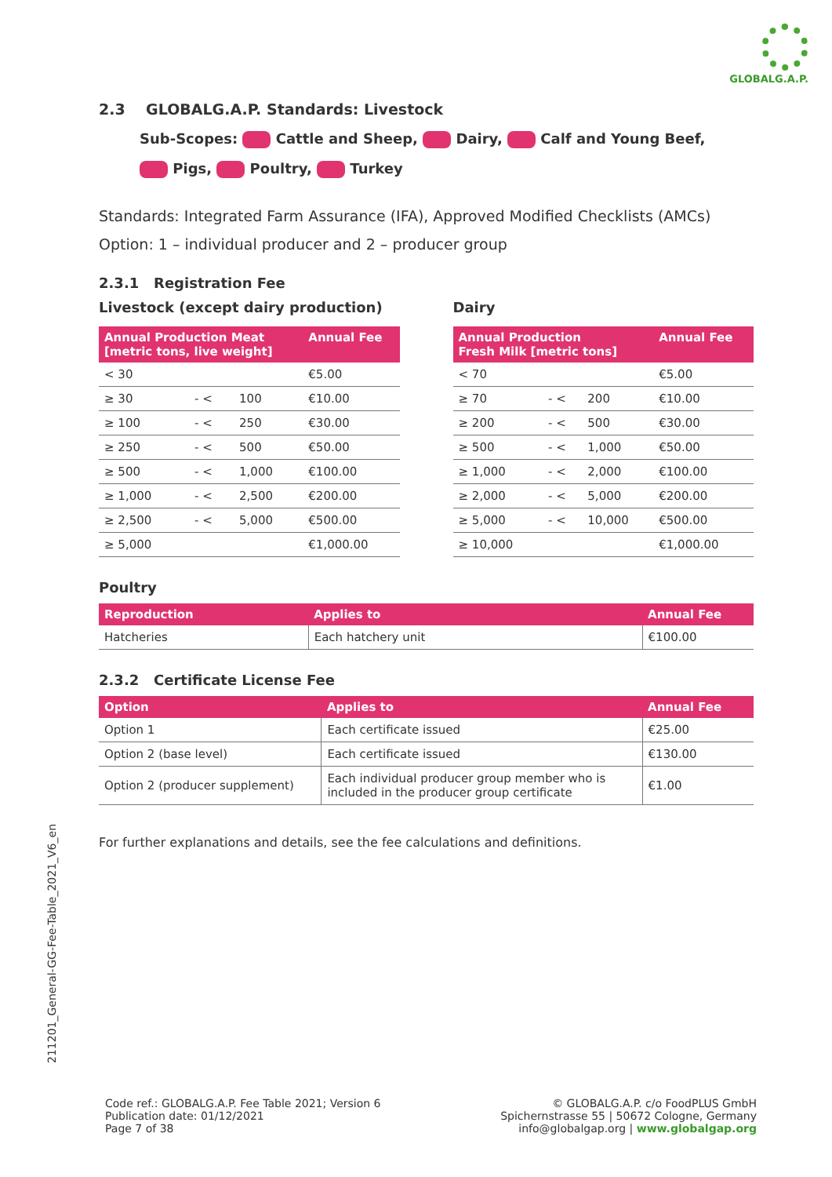GLOBALG.A.P.
2.3 GLOBALG.A.P. Standards: Livestock
Sub-Scopes: Cattle and Sheep, Dairy, Calf and Young Beef,
Pigs, Poultry, Turkey
Standards: Integrated Farm Assurance (IFA), Approved Modified Checklists (AMCs)
Option: 1 – individual producer and 2 – producer group
2.3.1 Registration Fee
Livestock (except dairy production)
| Annual Production Meat [metric tons, live weight] | | | Annual Fee |
| --- | --- | --- | --- |
| < 30 | | | €5.00 |
| ≥ 30 | - < | 100 | €10.00 |
| ≥ 100 | - < | 250 | €30.00 |
| ≥ 250 | - < | 500 | €50.00 |
| ≥ 500 | - < | 1,000 | €100.00 |
| ≥ 1,000 | - < | 2,500 | €200.00 |
| ≥ 2,500 | - < | 5,000 | €500.00 |
| ≥ 5,000 | | | €1,000.00 |
Dairy
| Annual Production Fresh Milk [metric tons] | | | Annual Fee |
| --- | --- | --- | --- |
| < 70 | | | €5.00 |
| ≥ 70 | - < | 200 | €10.00 |
| ≥ 200 | - < | 500 | €30.00 |
| ≥ 500 | - < | 1,000 | €50.00 |
| ≥ 1,000 | - < | 2,000 | €100.00 |
| ≥ 2,000 | - < | 5,000 | €200.00 |
| ≥ 5,000 | - < | 10,000 | €500.00 |
| ≥ 10,000 | | | €1,000.00 |
Poultry
| Reproduction | Applies to | Annual Fee |
| --- | --- | --- |
| Hatcheries | Each hatchery unit | €100.00 |
2.3.2 Certificate License Fee
| Option | Applies to | Annual Fee |
| --- | --- | --- |
| Option 1 | Each certificate issued | €25.00 |
| Option 2 (base level) | Each certificate issued | €130.00 |
| Option 2 (producer supplement) | Each individual producer group member who is included in the producer group certificate | €1.00 |
For further explanations and details, see the fee calculations and definitions.
211201_General-GG-Fee-Table_2021_V6_en
Code ref.: GLOBALG.A.P. Fee Table 2021; Version 6
Publication date: 01/12/2021
Page 7 of 38
© GLOBALG.A.P. c/o FoodPLUS GmbH
Spichernstrasse 55 | 50672 Cologne, Germany
info@globalgap.org | www.globalgap.org